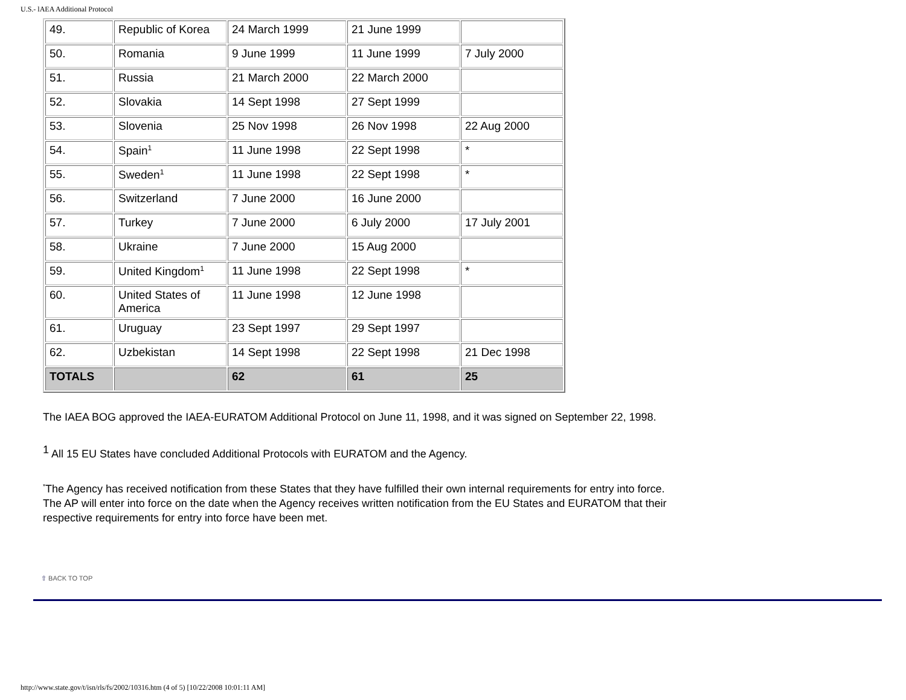U.S.- lAEA Additional Protocol
| 49. | Republic of Korea | 24 March 1999 | 21 June 1999 | |
| 50. | Romania | 9 June 1999 | 11 June 1999 | 7 July 2000 |
| 51. | Russia | 21 March 2000 | 22 March 2000 | |
| 52. | Slovakia | 14 Sept 1998 | 27 Sept 1999 | |
| 53. | Slovenia | 25 Nov 1998 | 26 Nov 1998 | 22 Aug 2000 |
| 54. | Spain<sup>1</sup> | 11 June 1998 | 22 Sept 1998 | * |
| 55. | Sweden<sup>1</sup> | 11 June 1998 | 22 Sept 1998 | * |
| 56. | Switzerland | 7 June 2000 | 16 June 2000 | |
| 57. | Turkey | 7 June 2000 | 6 July 2000 | 17 July 2001 |
| 58. | Ukraine | 7 June 2000 | 15 Aug 2000 | |
| 59. | United Kingdom<sup>1</sup> | 11 June 1998 | 22 Sept 1998 | * |
| 60. | United States of America | 11 June 1998 | 12 June 1998 | |
| 61. | Uruguay | 23 Sept 1997 | 29 Sept 1997 | |
| 62. | Uzbekistan | 14 Sept 1998 | 22 Sept 1998 | 21 Dec 1998 |
| TOTALS | | 62 | 61 | 25 |
The IAEA BOG approved the IAEA-EURATOM Additional Protocol on June 11, 1998, and it was signed on September 22, 1998.
<sup>1</sup> All 15 EU States have concluded Additional Protocols with EURATOM and the Agency.
<sup>*</sup> The Agency has received notification from these States that they have fulfilled their own internal requirements for entry into force. The AP will enter into force on the date when the Agency receives written notification from the EU States and EURATOM that their respective requirements for entry into force have been met.
⇧ BACK TO TOP
http://www.state.gov/t/isn/rls/fs/2002/10316.htm (4 of 5) [10/22/2008 10:01:11 AM]